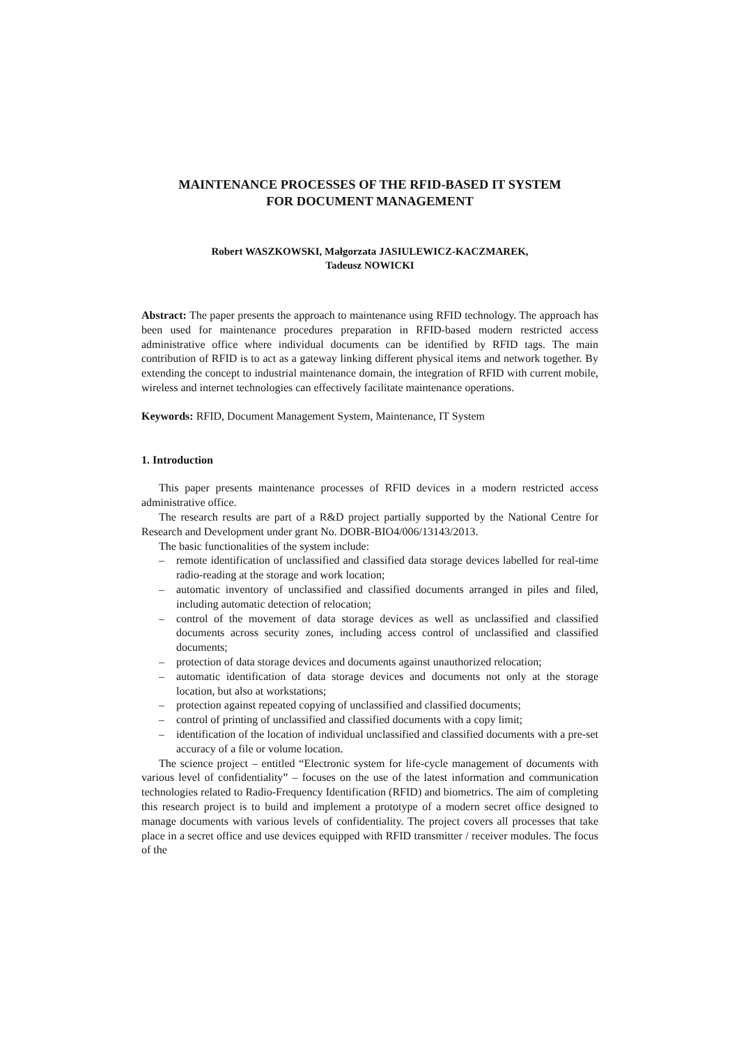MAINTENANCE PROCESSES OF THE RFID-BASED IT SYSTEM
FOR DOCUMENT MANAGEMENT
Robert WASZKOWSKI, Małgorzata JASIULEWICZ-KACZMAREK,
Tadeusz NOWICKI
Abstract: The paper presents the approach to maintenance using RFID technology. The approach has been used for maintenance procedures preparation in RFID-based modern restricted access administrative office where individual documents can be identified by RFID tags. The main contribution of RFID is to act as a gateway linking different physical items and network together. By extending the concept to industrial maintenance domain, the integration of RFID with current mobile, wireless and internet technologies can effectively facilitate maintenance operations.
Keywords: RFID, Document Management System, Maintenance, IT System
1. Introduction
This paper presents maintenance processes of RFID devices in a modern restricted access administrative office.
The research results are part of a R&D project partially supported by the National Centre for Research and Development under grant No. DOBR-BIO4/006/13143/2013.
The basic functionalities of the system include:
– remote identification of unclassified and classified data storage devices labelled for real-time radio-reading at the storage and work location;
– automatic inventory of unclassified and classified documents arranged in piles and filed, including automatic detection of relocation;
– control of the movement of data storage devices as well as unclassified and classified documents across security zones, including access control of unclassified and classified documents;
– protection of data storage devices and documents against unauthorized relocation;
– automatic identification of data storage devices and documents not only at the storage location, but also at workstations;
– protection against repeated copying of unclassified and classified documents;
– control of printing of unclassified and classified documents with a copy limit;
– identification of the location of individual unclassified and classified documents with a pre-set accuracy of a file or volume location.
The science project – entitled “Electronic system for life-cycle management of documents with various level of confidentiality” – focuses on the use of the latest information and communication technologies related to Radio-Frequency Identification (RFID) and biometrics. The aim of completing this research project is to build and implement a prototype of a modern secret office designed to manage documents with various levels of confidentiality. The project covers all processes that take place in a secret office and use devices equipped with RFID transmitter / receiver modules. The focus of the